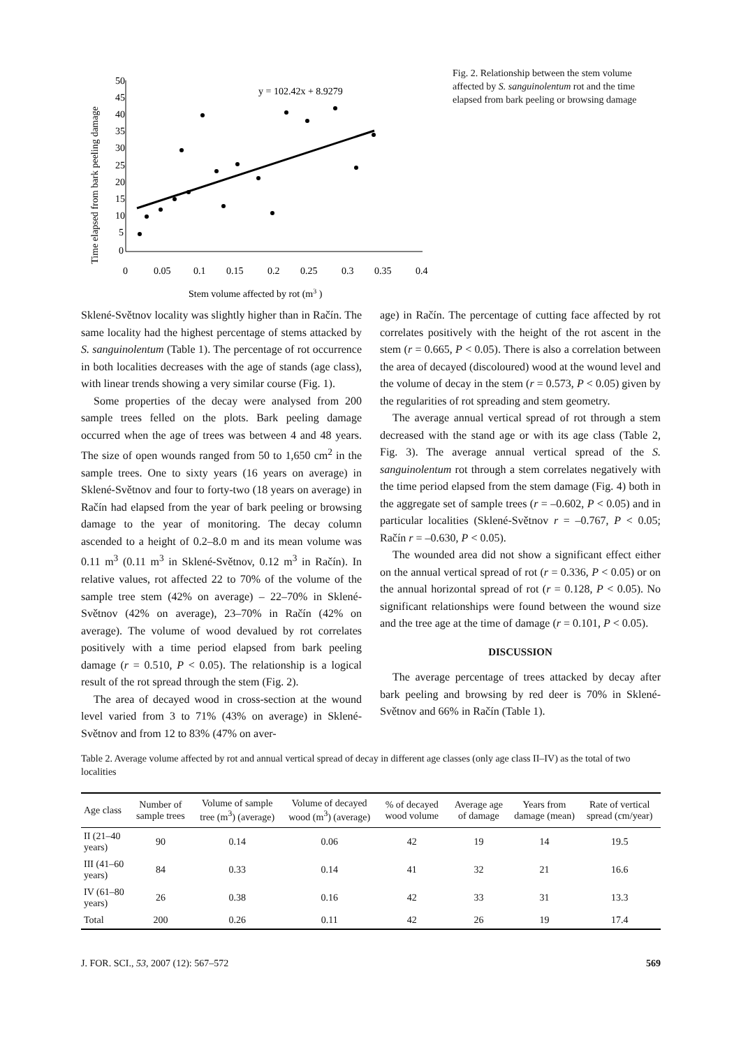Time elapsed from bark peeling damage
50
45
40
35
30
25
20
15
10
5
0
0
0.05
0.1
0.15
0.2
0.25
0.3
0.35
0.4
y = 102.42x + 8.9279
Stem volume affected by rot (m3 )
Fig. 2. Relationship between the stem volume affected by S. sanguinolentum rot and the time elapsed from bark peeling or browsing damage
Sklené-Světnov locality was slightly higher than in Račín. The same locality had the highest percentage of stems attacked by S. sanguinolentum (Table 1). The percentage of rot occurrence in both localities decreases with the age of stands (age class), with linear trends showing a very similar course (Fig. 1).
Some properties of the decay were analysed from 200 sample trees felled on the plots. Bark peeling damage occurred when the age of trees was between 4 and 48 years. The size of open wounds ranged from 50 to 1,650 cm<sup>2</sup> in the sample trees. One to sixty years (16 years on average) in Sklené-Světnov and four to forty-two (18 years on average) in Račín had elapsed from the year of bark peeling or browsing damage to the year of monitoring. The decay column ascended to a height of 0.2–8.0 m and its mean volume was 0.11 m<sup>3</sup> (0.11 m<sup>3</sup> in Sklené-Světnov, 0.12 m<sup>3</sup> in Račín). In relative values, rot affected 22 to 70% of the volume of the sample tree stem (42% on average) – 22–70% in Sklené-Světnov (42% on average), 23–70% in Račín (42% on average). The volume of wood devalued by rot correlates positively with a time period elapsed from bark peeling damage (r = 0.510, P < 0.05). The relationship is a logical result of the rot spread through the stem (Fig. 2).
The area of decayed wood in cross-section at the wound level varied from 3 to 71% (43% on average) in Sklené-Světnov and from 12 to 83% (47% on aver-
age) in Račín. The percentage of cutting face affected by rot correlates positively with the height of the rot ascent in the stem (r = 0.665, P < 0.05). There is also a correlation between the area of decayed (discoloured) wood at the wound level and the volume of decay in the stem (r = 0.573, P < 0.05) given by the regularities of rot spreading and stem geometry.
The average annual vertical spread of rot through a stem decreased with the stand age or with its age class (Table 2, Fig. 3). The average annual vertical spread of the S. sanguinolentum rot through a stem correlates negatively with the time period elapsed from the stem damage (Fig. 4) both in the aggregate set of sample trees (r = –0.602, P < 0.05) and in particular localities (Sklené-Světnov r = –0.767, P < 0.05; Račín r = –0.630, P < 0.05).
The wounded area did not show a significant effect either on the annual vertical spread of rot (r = 0.336, P < 0.05) or on the annual horizontal spread of rot (r = 0.128, P < 0.05). No significant relationships were found between the wound size and the tree age at the time of damage (r = 0.101, P < 0.05).
DISCUSSION
The average percentage of trees attacked by decay after bark peeling and browsing by red deer is 70% in Sklené-Světnov and 66% in Račín (Table 1).
Table 2. Average volume affected by rot and annual vertical spread of decay in different age classes (only age class II–IV) as the total of two localities
| Age class | Number of sample trees | Volume of sample tree (m<sup>3</sup>) (average) | Volume of decayed wood (m<sup>3</sup>) (average) | % of decayed wood volume | Average age of damage | Years from damage (mean) | Rate of vertical spread (cm/year) |
| --- | --- | --- | --- | --- | --- | --- | --- |
| II (21–40 years) | 90 | 0.14 | 0.06 | 42 | 19 | 14 | 19.5 |
| III (41–60 years) | 84 | 0.33 | 0.14 | 41 | 32 | 21 | 16.6 |
| IV (61–80 years) | 26 | 0.38 | 0.16 | 42 | 33 | 31 | 13.3 |
| Total | 200 | 0.26 | 0.11 | 42 | 26 | 19 | 17.4 |
J. FOR. SCI., 53, 2007 (12): 567–572 569